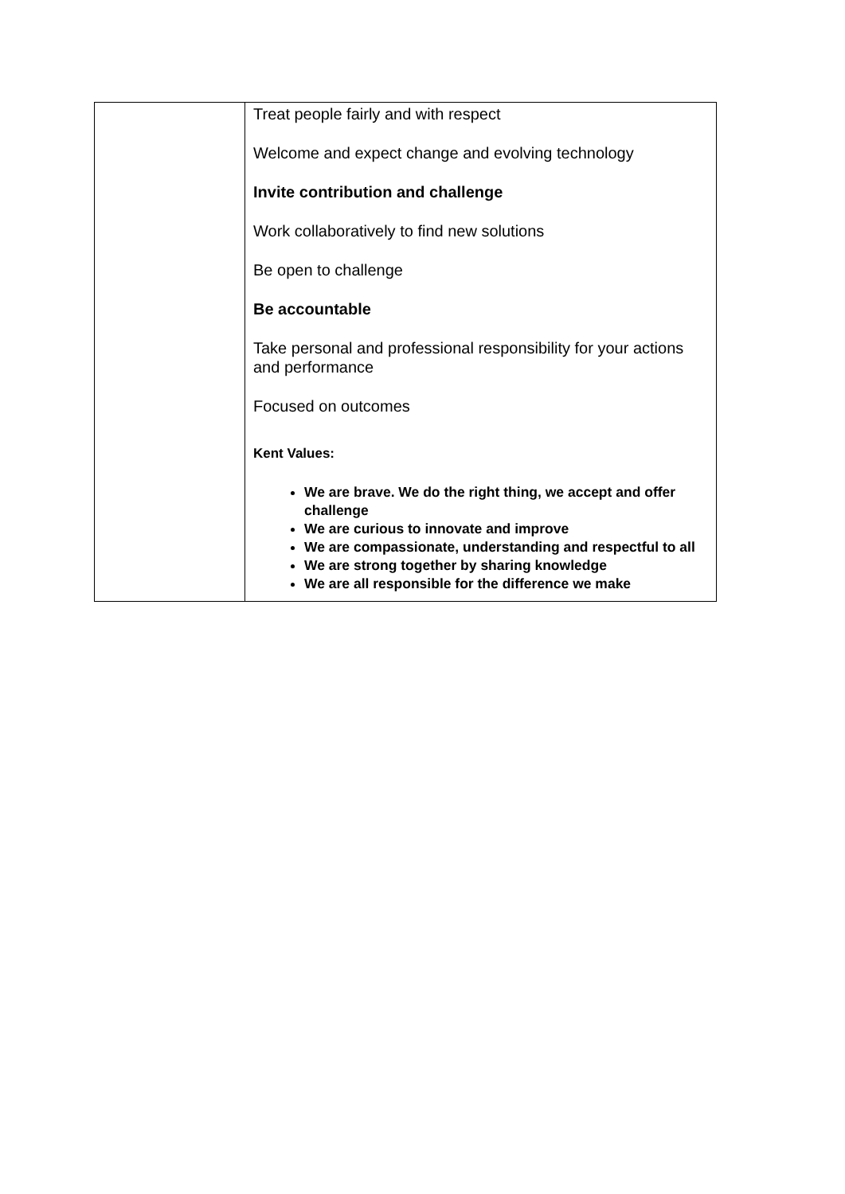| | Treat people fairly and with respect Welcome and expect change and evolving technology Invite contribution and challenge Work collaboratively to find new solutions Be open to challenge Be accountable Take personal and professional responsibility for your actions and performance Focused on outcomes Kent Values: We are brave. We do the right thing, we accept and offer challenge We are curious to innovate and improve We are compassionate, understanding and respectful to all We are strong together by sharing knowledge We are all responsible for the difference we make |